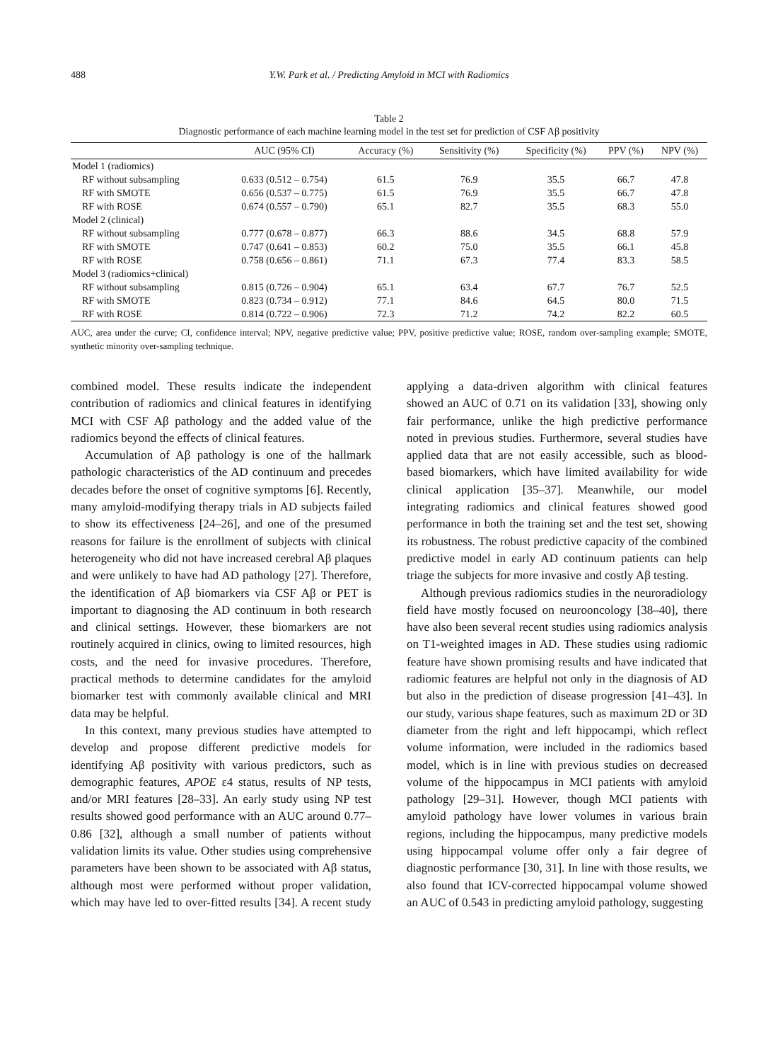488 Y.W. Park et al. / Predicting Amyloid in MCI with Radiomics
Table 2
Diagnostic performance of each machine learning model in the test set for prediction of CSF Aβ positivity
| | AUC (95% CI) | Accuracy (%) | Sensitivity (%) | Specificity (%) | PPV (%) | NPV (%) |
| --- | --- | --- | --- | --- | --- | --- |
| Model 1 (radiomics) | | | | | | |
| RF without subsampling | 0.633 (0.512 – 0.754) | 61.5 | 76.9 | 35.5 | 66.7 | 47.8 |
| RF with SMOTE | 0.656 (0.537 – 0.775) | 61.5 | 76.9 | 35.5 | 66.7 | 47.8 |
| RF with ROSE | 0.674 (0.557 – 0.790) | 65.1 | 82.7 | 35.5 | 68.3 | 55.0 |
| Model 2 (clinical) | | | | | | |
| RF without subsampling | 0.777 (0.678 – 0.877) | 66.3 | 88.6 | 34.5 | 68.8 | 57.9 |
| RF with SMOTE | 0.747 (0.641 – 0.853) | 60.2 | 75.0 | 35.5 | 66.1 | 45.8 |
| RF with ROSE | 0.758 (0.656 – 0.861) | 71.1 | 67.3 | 77.4 | 83.3 | 58.5 |
| Model 3 (radiomics+clinical) | | | | | | |
| RF without subsampling | 0.815 (0.726 – 0.904) | 65.1 | 63.4 | 67.7 | 76.7 | 52.5 |
| RF with SMOTE | 0.823 (0.734 – 0.912) | 77.1 | 84.6 | 64.5 | 80.0 | 71.5 |
| RF with ROSE | 0.814 (0.722 – 0.906) | 72.3 | 71.2 | 74.2 | 82.2 | 60.5 |
AUC, area under the curve; CI, confidence interval; NPV, negative predictive value; PPV, positive predictive value; ROSE, random over-sampling example; SMOTE, synthetic minority over-sampling technique.
combined model. These results indicate the independent contribution of radiomics and clinical features in identifying MCI with CSF Aβ pathology and the added value of the radiomics beyond the effects of clinical features.
Accumulation of Aβ pathology is one of the hallmark pathologic characteristics of the AD continuum and precedes decades before the onset of cognitive symptoms [6]. Recently, many amyloid-modifying therapy trials in AD subjects failed to show its effectiveness [24–26], and one of the presumed reasons for failure is the enrollment of subjects with clinical heterogeneity who did not have increased cerebral Aβ plaques and were unlikely to have had AD pathology [27]. Therefore, the identification of Aβ biomarkers via CSF Aβ or PET is important to diagnosing the AD continuum in both research and clinical settings. However, these biomarkers are not routinely acquired in clinics, owing to limited resources, high costs, and the need for invasive procedures. Therefore, practical methods to determine candidates for the amyloid biomarker test with commonly available clinical and MRI data may be helpful.
In this context, many previous studies have attempted to develop and propose different predictive models for identifying Aβ positivity with various predictors, such as demographic features, APOE ε4 status, results of NP tests, and/or MRI features [28–33]. An early study using NP test results showed good performance with an AUC around 0.77–0.86 [32], although a small number of patients without validation limits its value. Other studies using comprehensive parameters have been shown to be associated with Aβ status, although most were performed without proper validation, which may have led to over-fitted results [34]. A recent study applying a data-driven algorithm with clinical features showed an AUC of 0.71 on its validation [33], showing only fair performance, unlike the high predictive performance noted in previous studies. Furthermore, several studies have applied data that are not easily accessible, such as blood-based biomarkers, which have limited availability for wide clinical application [35–37]. Meanwhile, our model integrating radiomics and clinical features showed good performance in both the training set and the test set, showing its robustness. The robust predictive capacity of the combined predictive model in early AD continuum patients can help triage the subjects for more invasive and costly Aβ testing.
Although previous radiomics studies in the neuroradiology field have mostly focused on neurooncology [38–40], there have also been several recent studies using radiomics analysis on T1-weighted images in AD. These studies using radiomic feature have shown promising results and have indicated that radiomic features are helpful not only in the diagnosis of AD but also in the prediction of disease progression [41–43]. In our study, various shape features, such as maximum 2D or 3D diameter from the right and left hippocampi, which reflect volume information, were included in the radiomics based model, which is in line with previous studies on decreased volume of the hippocampus in MCI patients with amyloid pathology [29–31]. However, though MCI patients with amyloid pathology have lower volumes in various brain regions, including the hippocampus, many predictive models using hippocampal volume offer only a fair degree of diagnostic performance [30, 31]. In line with those results, we also found that ICV-corrected hippocampal volume showed an AUC of 0.543 in predicting amyloid pathology, suggesting